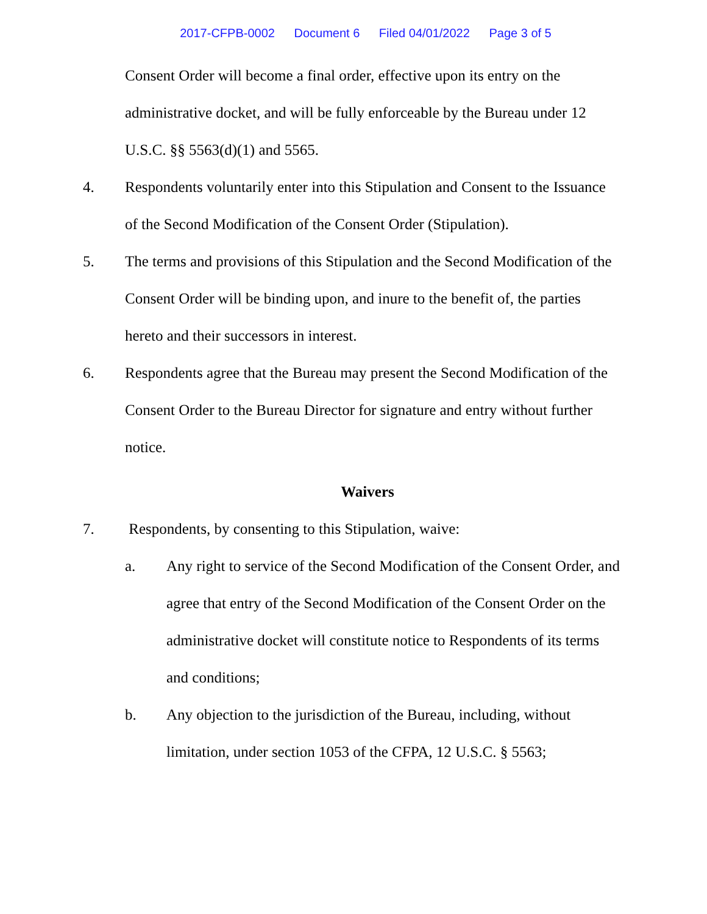2017-CFPB-0002 Document 6 Filed 04/01/2022 Page 3 of 5
Consent Order will become a final order, effective upon its entry on the administrative docket, and will be fully enforceable by the Bureau under 12 U.S.C. §§ 5563(d)(1) and 5565.
4. Respondents voluntarily enter into this Stipulation and Consent to the Issuance of the Second Modification of the Consent Order (Stipulation).
5. The terms and provisions of this Stipulation and the Second Modification of the Consent Order will be binding upon, and inure to the benefit of, the parties hereto and their successors in interest.
6. Respondents agree that the Bureau may present the Second Modification of the Consent Order to the Bureau Director for signature and entry without further notice.
Waivers
7. Respondents, by consenting to this Stipulation, waive:
a. Any right to service of the Second Modification of the Consent Order, and agree that entry of the Second Modification of the Consent Order on the administrative docket will constitute notice to Respondents of its terms and conditions;
b. Any objection to the jurisdiction of the Bureau, including, without limitation, under section 1053 of the CFPA, 12 U.S.C. § 5563;